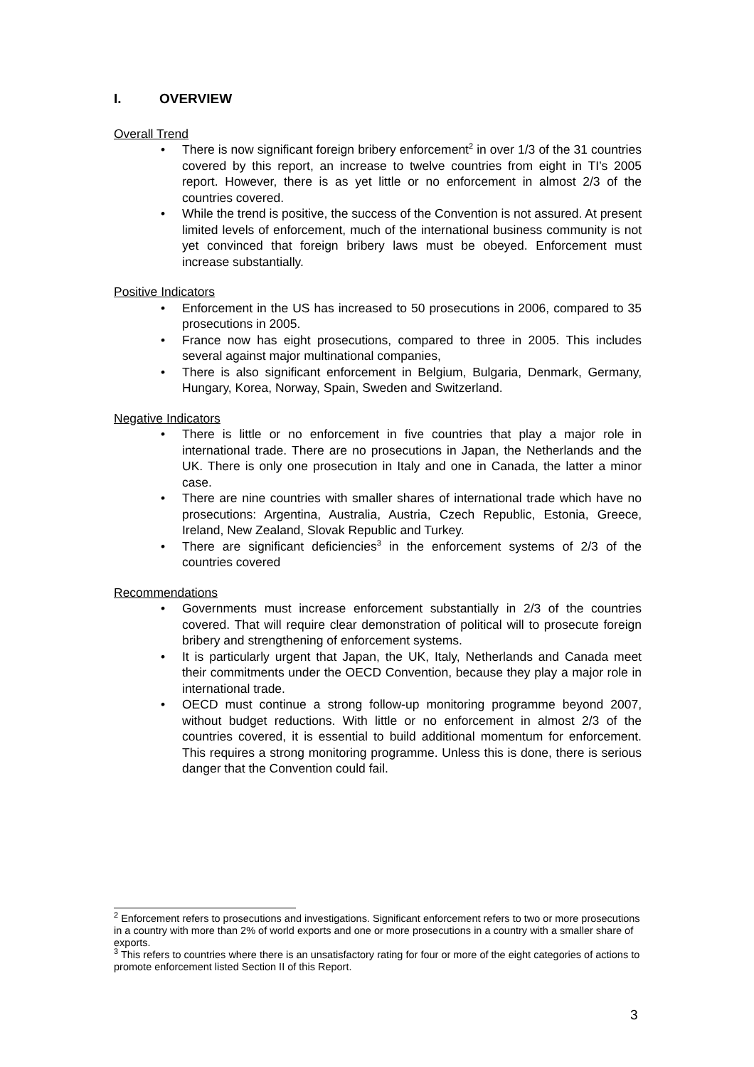I. OVERVIEW
Overall Trend
• There is now significant foreign bribery enforcement<sup>2</sup> in over 1/3 of the 31 countries covered by this report, an increase to twelve countries from eight in TI’s 2005 report. However, there is as yet little or no enforcement in almost 2/3 of the countries covered.
• While the trend is positive, the success of the Convention is not assured. At present limited levels of enforcement, much of the international business community is not yet convinced that foreign bribery laws must be obeyed. Enforcement must increase substantially.
Positive Indicators
• Enforcement in the US has increased to 50 prosecutions in 2006, compared to 35 prosecutions in 2005.
• France now has eight prosecutions, compared to three in 2005. This includes several against major multinational companies,
• There is also significant enforcement in Belgium, Bulgaria, Denmark, Germany, Hungary, Korea, Norway, Spain, Sweden and Switzerland.
Negative Indicators
• There is little or no enforcement in five countries that play a major role in international trade. There are no prosecutions in Japan, the Netherlands and the UK. There is only one prosecution in Italy and one in Canada, the latter a minor case.
• There are nine countries with smaller shares of international trade which have no prosecutions: Argentina, Australia, Austria, Czech Republic, Estonia, Greece, Ireland, New Zealand, Slovak Republic and Turkey.
• There are significant deficiencies<sup>3</sup> in the enforcement systems of 2/3 of the countries covered
Recommendations
• Governments must increase enforcement substantially in 2/3 of the countries covered. That will require clear demonstration of political will to prosecute foreign bribery and strengthening of enforcement systems.
• It is particularly urgent that Japan, the UK, Italy, Netherlands and Canada meet their commitments under the OECD Convention, because they play a major role in international trade.
• OECD must continue a strong follow-up monitoring programme beyond 2007, without budget reductions. With little or no enforcement in almost 2/3 of the countries covered, it is essential to build additional momentum for enforcement. This requires a strong monitoring programme. Unless this is done, there is serious danger that the Convention could fail.
<sup>2</sup> Enforcement refers to prosecutions and investigations. Significant enforcement refers to two or more prosecutions in a country with more than 2% of world exports and one or more prosecutions in a country with a smaller share of exports.
<sup>3</sup> This refers to countries where there is an unsatisfactory rating for four or more of the eight categories of actions to promote enforcement listed Section II of this Report.
3